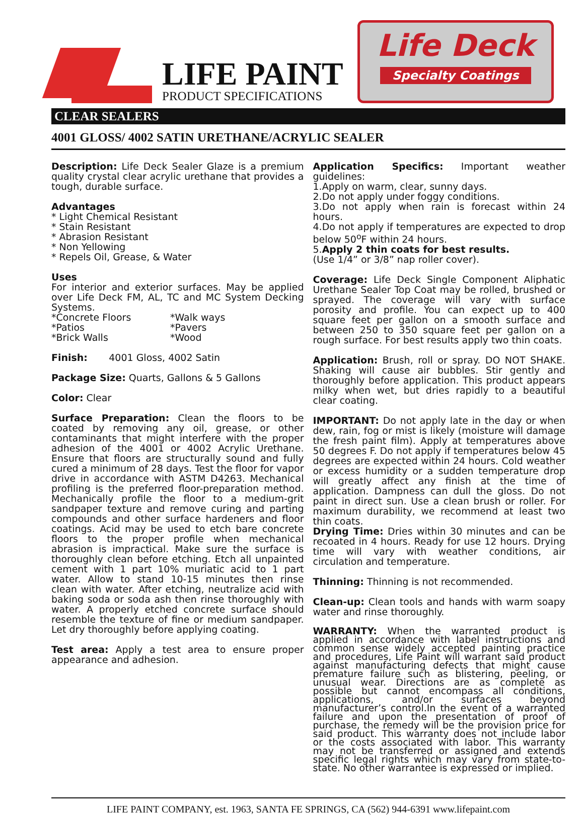LIFE PAINT
PRODUCT SPECIFICATIONS
Life Deck
Specialty Coatings
CLEAR SEALERS
4001 GLOSS/ 4002 SATIN URETHANE/ACRYLIC SEALER
Description: Life Deck Sealer Glaze is a premium quality crystal clear acrylic urethane that provides a tough, durable surface.
Advantages
* Light Chemical Resistant
* Stain Resistant
* Abrasion Resistant
* Non Yellowing
* Repels Oil, Grease, & Water
Uses
For interior and exterior surfaces. May be applied over Life Deck FM, AL, TC and MC System Decking Systems.
*Concrete Floors *Walk ways
*Patios *Pavers
*Brick Walls *Wood
Finish: 4001 Gloss, 4002 Satin
Package Size: Quarts, Gallons & 5 Gallons
Color: Clear
Surface Preparation: Clean the floors to be coated by removing any oil, grease, or other contaminants that might interfere with the proper adhesion of the 4001 or 4002 Acrylic Urethane. Ensure that floors are structurally sound and fully cured a minimum of 28 days. Test the floor for vapor drive in accordance with ASTM D4263. Mechanical profiling is the preferred floor-preparation method. Mechanically profile the floor to a medium-grit sandpaper texture and remove curing and parting compounds and other surface hardeners and floor coatings. Acid may be used to etch bare concrete floors to the proper profile when mechanical abrasion is impractical. Make sure the surface is thoroughly clean before etching. Etch all unpainted cement with 1 part 10% muriatic acid to 1 part water. Allow to stand 10-15 minutes then rinse clean with water. After etching, neutralize acid with baking soda or soda ash then rinse thoroughly with water. A properly etched concrete surface should resemble the texture of fine or medium sandpaper. Let dry thoroughly before applying coating.
Test area: Apply a test area to ensure proper appearance and adhesion.
Application Specifics: Important weather guidelines:
1.Apply on warm, clear, sunny days.
2.Do not apply under foggy conditions.
3.Do not apply when rain is forecast within 24 hours.
4.Do not apply if temperatures are expected to drop below 50<sup>o</sup>F within 24 hours.
5.Apply 2 thin coats for best results.
(Use 1/4” or 3/8” nap roller cover).
Coverage: Life Deck Single Component Aliphatic Urethane Sealer Top Coat may be rolled, brushed or sprayed. The coverage will vary with surface porosity and profile. You can expect up to 400 square feet per gallon on a smooth surface and between 250 to 350 square feet per gallon on a rough surface. For best results apply two thin coats.
Application: Brush, roll or spray. DO NOT SHAKE. Shaking will cause air bubbles. Stir gently and thoroughly before application. This product appears milky when wet, but dries rapidly to a beautiful clear coating.
IMPORTANT: Do not apply late in the day or when dew, rain, fog or mist is likely (moisture will damage the fresh paint film). Apply at temperatures above 50 degrees F. Do not apply if temperatures below 45 degrees are expected within 24 hours. Cold weather or excess humidity or a sudden temperature drop will greatly affect any finish at the time of application. Dampness can dull the gloss. Do not paint in direct sun. Use a clean brush or roller. For maximum durability, we recommend at least two thin coats.
Drying Time: Dries within 30 minutes and can be recoated in 4 hours. Ready for use 12 hours. Drying time will vary with weather conditions, air circulation and temperature.
Thinning: Thinning is not recommended.
Clean-up: Clean tools and hands with warm soapy water and rinse thoroughly.
WARRANTY: When the warranted product is applied in accordance with label instructions and common sense widely accepted painting practice and procedures, Life Paint will warrant said product against manufacturing defects that might cause premature failure such as blistering, peeling, or unusual wear. Directions are as complete as possible but cannot encompass all conditions, applications, and/or surfaces beyond manufacturer’s control.In the event of a warranted failure and upon the presentation of proof of purchase, the remedy will be the provision price for said product. This warranty does not include labor or the costs associated with labor. This warranty may not be transferred or assigned and extends specific legal rights which may vary from state-to-state. No other warrantee is expressed or implied.
LIFE PAINT COMPANY, est. 1963, SANTA FE SPRINGS, CA (562) 944-6391 www.lifepaint.com